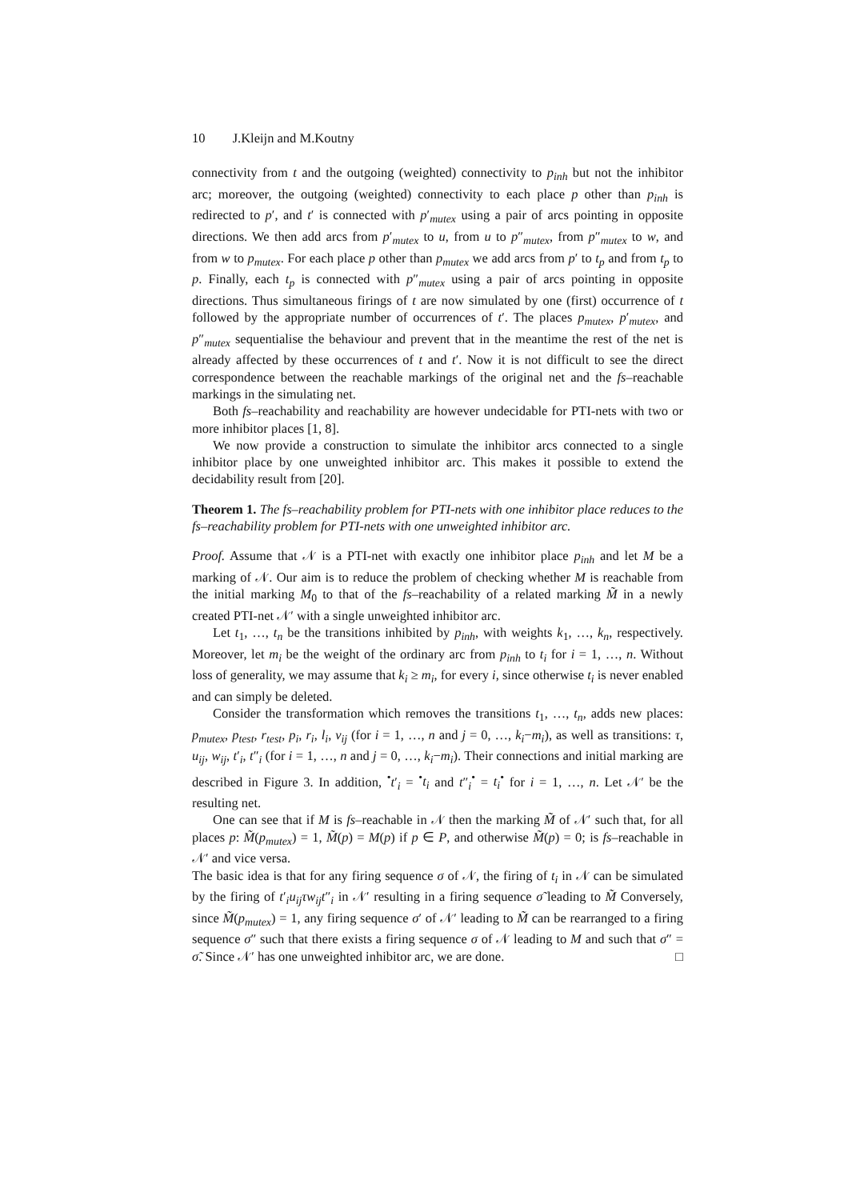10 J.Kleijn and M.Koutny
connectivity from t and the outgoing (weighted) connectivity to p<sub>inh</sub> but not the inhibitor arc; moreover, the outgoing (weighted) connectivity to each place p other than p<sub>inh</sub> is redirected to p′, and t′ is connected with p′<sub>mutex</sub> using a pair of arcs pointing in opposite directions. We then add arcs from p′<sub>mutex</sub> to u, from u to p″<sub>mutex</sub>, from p″<sub>mutex</sub> to w, and from w to p<sub>mutex</sub>. For each place p other than p<sub>mutex</sub> we add arcs from p′ to t<sub>p</sub> and from t<sub>p</sub> to p. Finally, each t<sub>p</sub> is connected with p″<sub>mutex</sub> using a pair of arcs pointing in opposite directions. Thus simultaneous firings of t are now simulated by one (first) occurrence of t followed by the appropriate number of occurrences of t′. The places p<sub>mutex</sub>, p′<sub>mutex</sub>, and p″<sub>mutex</sub> sequentialise the behaviour and prevent that in the meantime the rest of the net is already affected by these occurrences of t and t′. Now it is not difficult to see the direct correspondence between the reachable markings of the original net and the fs–reachable markings in the simulating net.
Both fs–reachability and reachability are however undecidable for PTI-nets with two or more inhibitor places [1, 8].
We now provide a construction to simulate the inhibitor arcs connected to a single inhibitor place by one unweighted inhibitor arc. This makes it possible to extend the decidability result from [20].
Theorem 1. The fs–reachability problem for PTI-nets with one inhibitor place reduces to the fs–reachability problem for PTI-nets with one unweighted inhibitor arc.
Proof. Assume that 𝒩 is a PTI-net with exactly one inhibitor place p<sub>inh</sub> and let M be a marking of 𝒩. Our aim is to reduce the problem of checking whether M is reachable from the initial marking M<sub>0</sub> to that of the fs–reachability of a related marking M̃ in a newly created PTI-net 𝒩′ with a single unweighted inhibitor arc.
Let t<sub>1</sub>, …, t<sub>n</sub> be the transitions inhibited by p<sub>inh</sub>, with weights k<sub>1</sub>, …, k<sub>n</sub>, respectively. Moreover, let m<sub>i</sub> be the weight of the ordinary arc from p<sub>inh</sub> to t<sub>i</sub> for i = 1, …, n. Without loss of generality, we may assume that k<sub>i</sub> ≥ m<sub>i</sub>, for every i, since otherwise t<sub>i</sub> is never enabled and can simply be deleted.
Consider the transformation which removes the transitions t<sub>1</sub>, …, t<sub>n</sub>, adds new places: p<sub>mutex</sub>, p<sub>test</sub>, r<sub>test</sub>, p<sub>i</sub>, r<sub>i</sub>, l<sub>i</sub>, v<sub>ij</sub> (for i = 1, …, n and j = 0, …, k<sub>i</sub>−m<sub>i</sub>), as well as transitions: τ, u<sub>ij</sub>, w<sub>ij</sub>, t′<sub>i</sub>, t″<sub>i</sub> (for i = 1, …, n and j = 0, …, k<sub>i</sub>−m<sub>i</sub>). Their connections and initial marking are described in Figure 3. In addition, <sup>•</sup>t′<sub>i</sub> = <sup>•</sup>t<sub>i</sub> and t″<sub>i</sub><sup>•</sup> = t<sub>i</sub><sup>•</sup> for i = 1, …, n. Let 𝒩′ be the resulting net.
One can see that if M is fs–reachable in 𝒩 then the marking M̃ of 𝒩′ such that, for all places p: M̃(p<sub>mutex</sub>) = 1, M̃(p) = M(p) if p ∈ P, and otherwise M̃(p) = 0; is fs–reachable in 𝒩′ and vice versa.
The basic idea is that for any firing sequence σ of 𝒩, the firing of t<sub>i</sub> in 𝒩 can be simulated by the firing of t′<sub>i</sub>u<sub>ij</sub>τw<sub>ij</sub>t″<sub>i</sub> in 𝒩′ resulting in a firing sequence σ̃ leading to M̃ Conversely, since M̃(p<sub>mutex</sub>) = 1, any firing sequence σ′ of 𝒩′ leading to M̃ can be rearranged to a firing sequence σ″ such that there exists a firing sequence σ of 𝒩 leading to M and such that σ″ = σ̃. Since 𝒩′ has one unweighted inhibitor arc, we are done. □